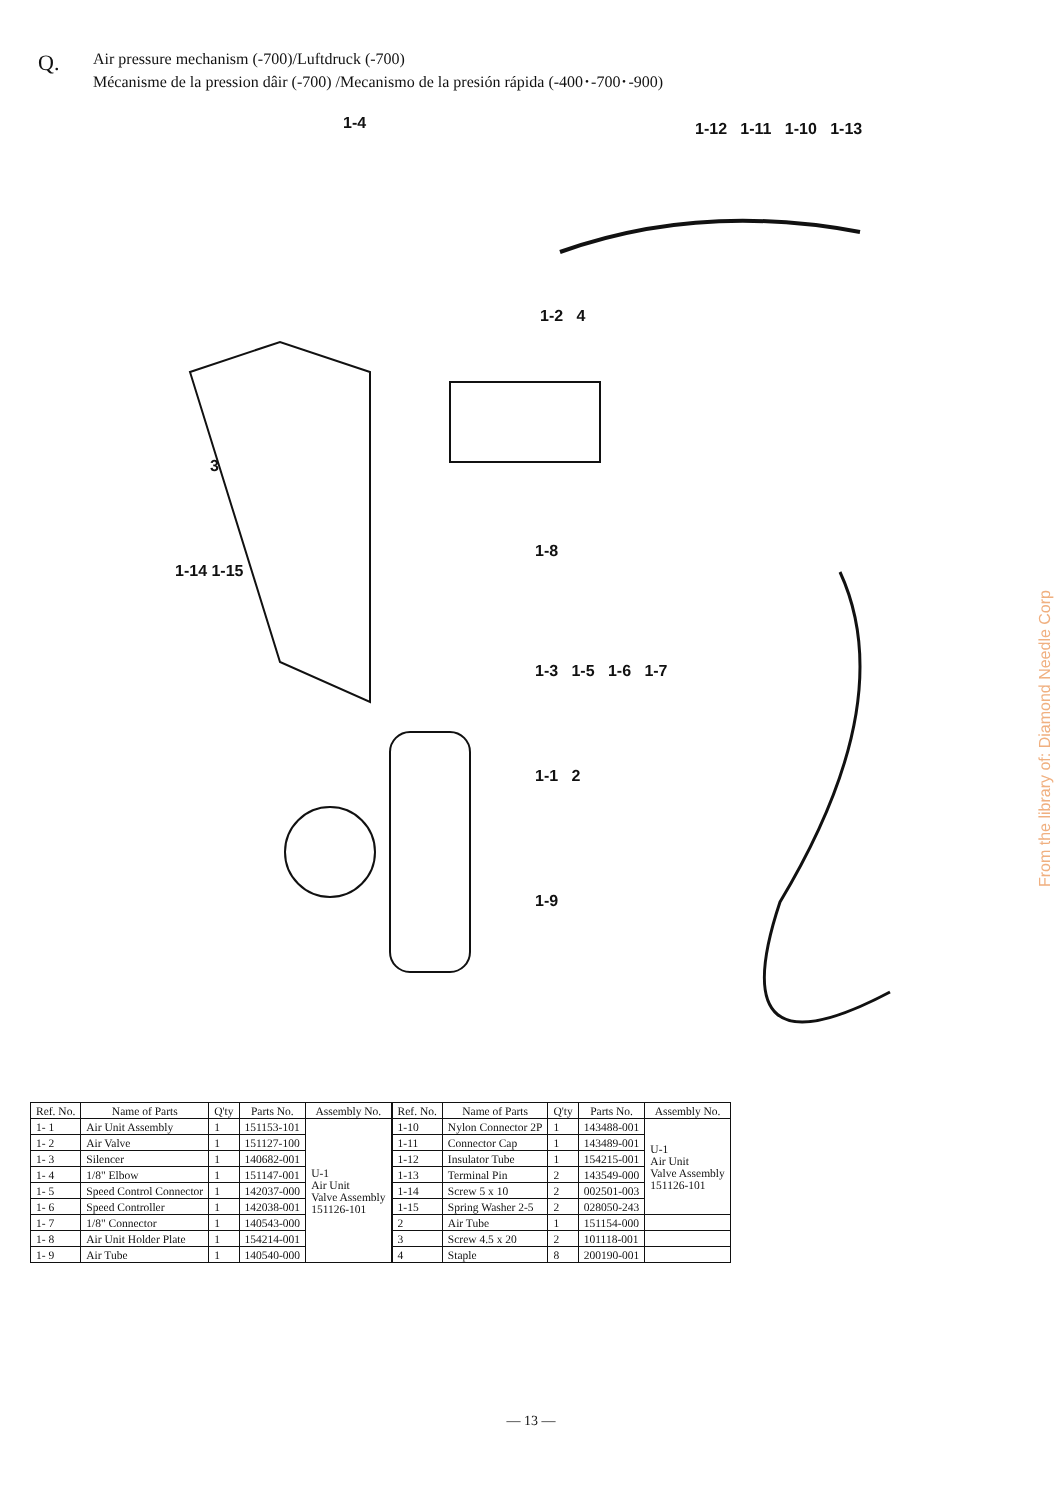Q.
Air pressure mechanism (-700)/Luftdruck (-700)
Mécanisme de la pression dâir (-700) /Mecanismo de la presión rápida (-400･-700･-900)
1-4 1-12 1-11 1-10 1-13
1-2 4
3
1-14 1-15
1-8
1-3 1-5 1-6 1-7
1-1 2
1-9
| Ref. No. | Name of Parts | Q'ty | Parts No. | Assembly No. |
| --- | --- | --- | --- | --- |
| 1- 1 | Air Unit Assembly | 1 | 151153-101 | U-1 Air Unit Valve Assembly 151126-101 |
| 1- 2 | Air Valve | 1 | 151127-100 | |
| 1- 3 | Silencer | 1 | 140682-001 | |
| 1- 4 | 1/8" Elbow | 1 | 151147-001 | |
| 1- 5 | Speed Control Connector | 1 | 142037-000 | |
| 1- 6 | Speed Controller | 1 | 142038-001 | |
| 1- 7 | 1/8" Connector | 1 | 140543-000 | |
| 1- 8 | Air Unit Holder Plate | 1 | 154214-001 | |
| 1- 9 | Air Tube | 1 | 140540-000 | |
| Ref. No. | Name of Parts | Q'ty | Parts No. | Assembly No. |
| --- | --- | --- | --- | --- |
| 1-10 | Nylon Connector 2P | 1 | 143488-001 | U-1 Air Unit Valve Assembly 151126-101 |
| 1-11 | Connector Cap | 1 | 143489-001 | |
| 1-12 | Insulator Tube | 1 | 154215-001 | |
| 1-13 | Terminal Pin | 2 | 143549-000 | |
| 1-14 | Screw 5 x 10 | 2 | 002501-003 | |
| 1-15 | Spring Washer 2-5 | 2 | 028050-243 | |
| 2 | Air Tube | 1 | 151154-000 | |
| 3 | Screw 4.5 x 20 | 2 | 101118-001 | |
| 4 | Staple | 8 | 200190-001 | |
— 13 —
From the library of: Diamond Needle Corp